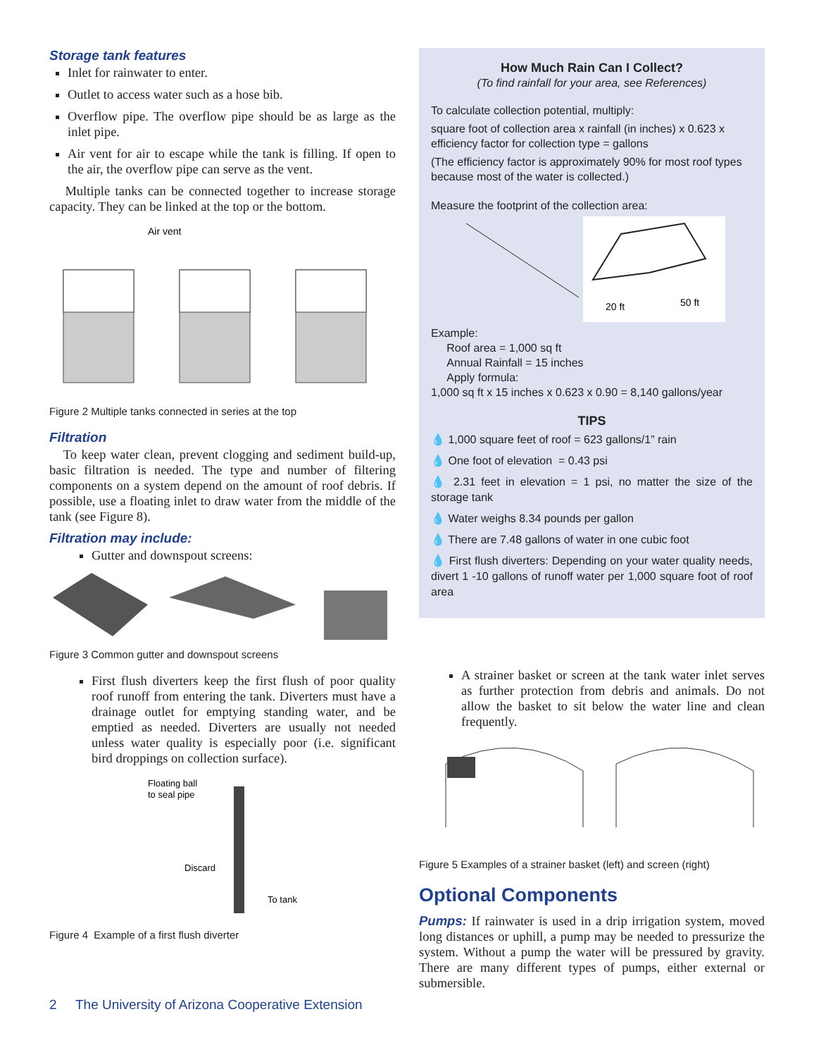Storage tank features
Inlet for rainwater to enter.
Outlet to access water such as a hose bib.
Overflow pipe. The overflow pipe should be as large as the inlet pipe.
Air vent for air to escape while the tank is filling. If open to the air, the overflow pipe can serve as the vent.
Multiple tanks can be connected together to increase storage capacity. They can be linked at the top or the bottom.
Air vent
Figure 2 Multiple tanks connected in series at the top
Filtration
To keep water clean, prevent clogging and sediment build-up, basic filtration is needed. The type and number of filtering components on a system depend on the amount of roof debris. If possible, use a floating inlet to draw water from the middle of the tank (see Figure 8).
Filtration may include:
Gutter and downspout screens:
Figure 3 Common gutter and downspout screens
First flush diverters keep the first flush of poor quality roof runoff from entering the tank. Diverters must have a drainage outlet for emptying standing water, and be emptied as needed. Diverters are usually not needed unless water quality is especially poor (i.e. significant bird droppings on collection surface).
Floating ball
to seal pipe
Discard
To tank
Figure 4 Example of a first flush diverter
How Much Rain Can I Collect?
(To find rainfall for your area, see References)
To calculate collection potential, multiply:
square foot of collection area x rainfall (in inches) x 0.623 x efficiency factor for collection type = gallons
(The efficiency factor is approximately 90% for most roof types because most of the water is collected.)
Measure the footprint of the collection area:
20 ft
50 ft
Example:
Roof area = 1,000 sq ft
Annual Rainfall = 15 inches
Apply formula:
1,000 sq ft x 15 inches x 0.623 x 0.90 = 8,140 gallons/year
TIPS
💧 1,000 square feet of roof = 623 gallons/1” rain
💧 One foot of elevation = 0.43 psi
💧 2.31 feet in elevation = 1 psi, no matter the size of the storage tank
💧 Water weighs 8.34 pounds per gallon
💧 There are 7.48 gallons of water in one cubic foot
💧 First flush diverters: Depending on your water quality needs, divert 1 -10 gallons of runoff water per 1,000 square foot of roof area
A strainer basket or screen at the tank water inlet serves as further protection from debris and animals. Do not allow the basket to sit below the water line and clean frequently.
Figure 5 Examples of a strainer basket (left) and screen (right)
Optional Components
Pumps: If rainwater is used in a drip irrigation system, moved long distances or uphill, a pump may be needed to pressurize the system. Without a pump the water will be pressured by gravity. There are many different types of pumps, either external or submersible.
2 The University of Arizona Cooperative Extension